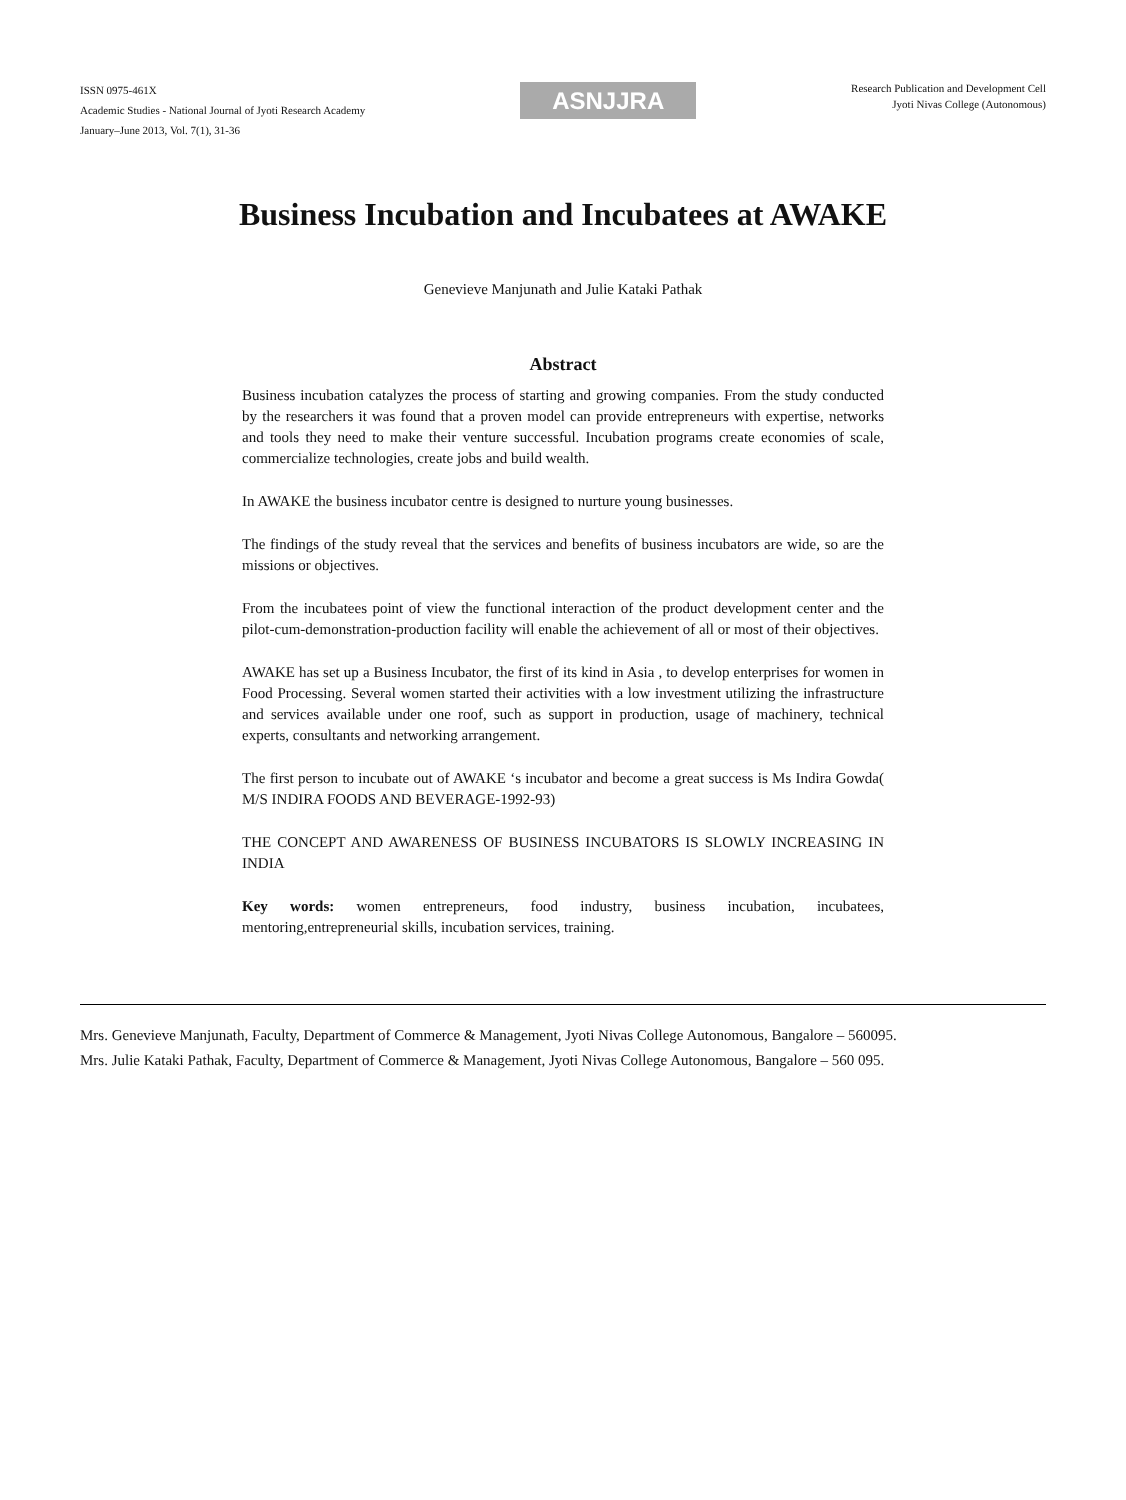ISSN 0975-461X
Academic Studies - National Journal of Jyoti Research Academy
January–June 2013, Vol. 7(1), 31-36
ASNJJRA
Research Publication and Development Cell
Jyoti Nivas College (Autonomous)
Business Incubation and Incubatees at AWAKE
Genevieve Manjunath and Julie Kataki Pathak
Abstract
Business incubation catalyzes the process of starting and growing companies. From the study conducted by the researchers it was found that a proven model can provide entrepreneurs with expertise, networks and tools they need to make their venture successful. Incubation programs create economies of scale, commercialize technologies, create jobs and build wealth.
In AWAKE the business incubator centre is designed to nurture young businesses.
The findings of the study reveal that the services and benefits of business incubators are wide, so are the missions or objectives.
From the incubatees point of view the functional interaction of the product development center and the pilot-cum-demonstration-production facility will enable the achievement of all or most of their objectives.
AWAKE has set up a Business Incubator, the first of its kind in Asia , to develop enterprises for women in Food Processing. Several women started their activities with a low investment utilizing the infrastructure and services available under one roof, such as support in production, usage of machinery, technical experts, consultants and networking arrangement.
The first person to incubate out of AWAKE ‘s incubator and become a great success is Ms Indira Gowda( M/S INDIRA FOODS AND BEVERAGE-1992-93)
THE CONCEPT AND AWARENESS OF BUSINESS INCUBATORS IS SLOWLY INCREASING IN INDIA
Key words: women entrepreneurs, food industry, business incubation, incubatees, mentoring,entrepreneurial skills, incubation services, training.
Mrs. Genevieve Manjunath, Faculty, Department of Commerce & Management, Jyoti Nivas College Autonomous, Bangalore – 560095.
Mrs. Julie Kataki Pathak, Faculty, Department of Commerce & Management, Jyoti Nivas College Autonomous, Bangalore – 560 095.